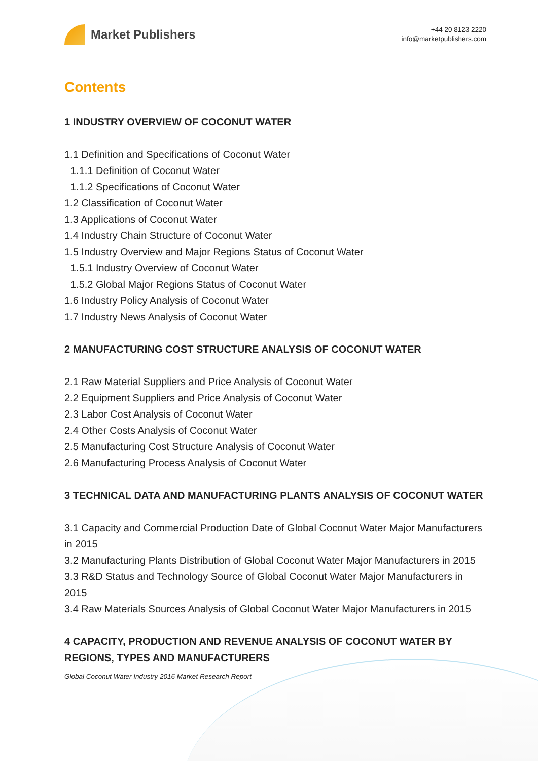Market Publishers
+44 20 8123 2220
info@marketpublishers.com
Contents
1 INDUSTRY OVERVIEW OF COCONUT WATER
1.1 Definition and Specifications of Coconut Water
1.1.1 Definition of Coconut Water
1.1.2 Specifications of Coconut Water
1.2 Classification of Coconut Water
1.3 Applications of Coconut Water
1.4 Industry Chain Structure of Coconut Water
1.5 Industry Overview and Major Regions Status of Coconut Water
1.5.1 Industry Overview of Coconut Water
1.5.2 Global Major Regions Status of Coconut Water
1.6 Industry Policy Analysis of Coconut Water
1.7 Industry News Analysis of Coconut Water
2 MANUFACTURING COST STRUCTURE ANALYSIS OF COCONUT WATER
2.1 Raw Material Suppliers and Price Analysis of Coconut Water
2.2 Equipment Suppliers and Price Analysis of Coconut Water
2.3 Labor Cost Analysis of Coconut Water
2.4 Other Costs Analysis of Coconut Water
2.5 Manufacturing Cost Structure Analysis of Coconut Water
2.6 Manufacturing Process Analysis of Coconut Water
3 TECHNICAL DATA AND MANUFACTURING PLANTS ANALYSIS OF COCONUT WATER
3.1 Capacity and Commercial Production Date of Global Coconut Water Major Manufacturers in 2015
3.2 Manufacturing Plants Distribution of Global Coconut Water Major Manufacturers in 2015
3.3 R&D Status and Technology Source of Global Coconut Water Major Manufacturers in 2015
3.4 Raw Materials Sources Analysis of Global Coconut Water Major Manufacturers in 2015
4 CAPACITY, PRODUCTION AND REVENUE ANALYSIS OF COCONUT WATER BY REGIONS, TYPES AND MANUFACTURERS
Global Coconut Water Industry 2016 Market Research Report